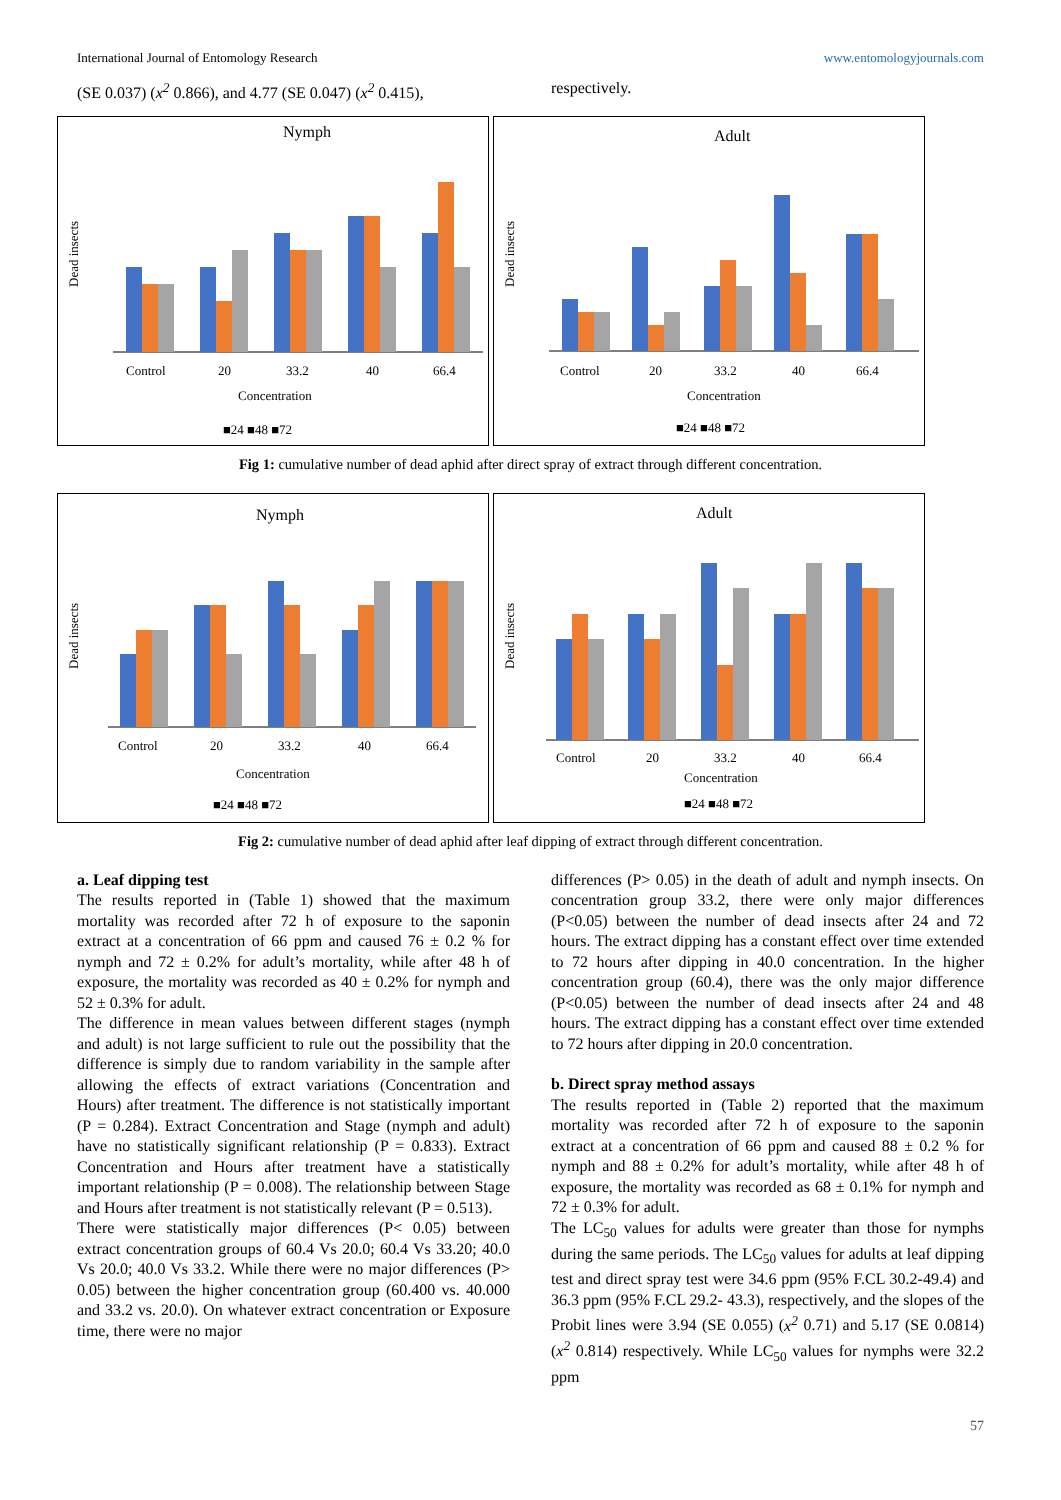International Journal of Entomology Research www.entomologyjournals.com
(SE 0.037) (x<sup>2</sup> 0.866), and 4.77 (SE 0.047) (x<sup>2</sup> 0.415),
respectively.
Nymph
Dead insects
Control
20
33.2
40
66.4
Concentration
■24 ■48 ■72
Adult
Dead insects
Control
20
33.2
40
66.4
Concentration
■24 ■48 ■72
Fig 1: cumulative number of dead aphid after direct spray of extract through different concentration.
Nymph
Dead insects
Control
20
33.2
40
66.4
Concentration
■24 ■48 ■72
Adult
Dead insects
Control
20
33.2
40
66.4
Concentration
■24 ■48 ■72
Fig 2: cumulative number of dead aphid after leaf dipping of extract through different concentration.
a. Leaf dipping test
The results reported in (Table 1) showed that the maximum mortality was recorded after 72 h of exposure to the saponin extract at a concentration of 66 ppm and caused 76 ± 0.2 % for nymph and 72 ± 0.2% for adult’s mortality, while after 48 h of exposure, the mortality was recorded as 40 ± 0.2% for nymph and 52 ± 0.3% for adult.
The difference in mean values between different stages (nymph and adult) is not large sufficient to rule out the possibility that the difference is simply due to random variability in the sample after allowing the effects of extract variations (Concentration and Hours) after treatment. The difference is not statistically important (P = 0.284). Extract Concentration and Stage (nymph and adult) have no statistically significant relationship (P = 0.833). Extract Concentration and Hours after treatment have a statistically important relationship (P = 0.008). The relationship between Stage and Hours after treatment is not statistically relevant (P = 0.513).
There were statistically major differences (P< 0.05) between extract concentration groups of 60.4 Vs 20.0; 60.4 Vs 33.20; 40.0 Vs 20.0; 40.0 Vs 33.2. While there were no major differences (P> 0.05) between the higher concentration group (60.400 vs. 40.000 and 33.2 vs. 20.0). On whatever extract concentration or Exposure time, there were no major
differences (P> 0.05) in the death of adult and nymph insects. On concentration group 33.2, there were only major differences (P<0.05) between the number of dead insects after 24 and 72 hours. The extract dipping has a constant effect over time extended to 72 hours after dipping in 40.0 concentration. In the higher concentration group (60.4), there was the only major difference (P<0.05) between the number of dead insects after 24 and 48 hours. The extract dipping has a constant effect over time extended to 72 hours after dipping in 20.0 concentration.
b. Direct spray method assays
The results reported in (Table 2) reported that the maximum mortality was recorded after 72 h of exposure to the saponin extract at a concentration of 66 ppm and caused 88 ± 0.2 % for nymph and 88 ± 0.2% for adult’s mortality, while after 48 h of exposure, the mortality was recorded as 68 ± 0.1% for nymph and 72 ± 0.3% for adult.
The LC<sub>50</sub> values for adults were greater than those for nymphs during the same periods. The LC<sub>50</sub> values for adults at leaf dipping test and direct spray test were 34.6 ppm (95% F.CL 30.2-49.4) and 36.3 ppm (95% F.CL 29.2- 43.3), respectively, and the slopes of the Probit lines were 3.94 (SE 0.055) (x<sup>2</sup> 0.71) and 5.17 (SE 0.0814) (x<sup>2</sup> 0.814) respectively. While LC<sub>50</sub> values for nymphs were 32.2 ppm
57